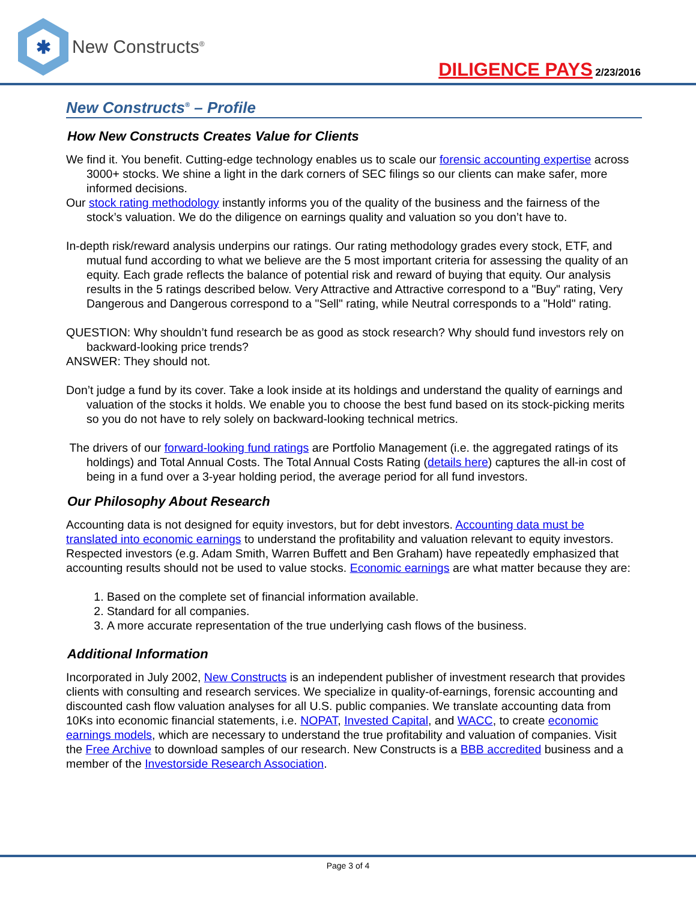✱
New Constructs<sup>®</sup>
DILIGENCE PAYS 2/23/2016
New Constructs<sup>®</sup> – Profile
How New Constructs Creates Value for Clients
We find it. You benefit. Cutting-edge technology enables us to scale our forensic accounting expertise across 3000+ stocks. We shine a light in the dark corners of SEC filings so our clients can make safer, more informed decisions.
Our stock rating methodology instantly informs you of the quality of the business and the fairness of the stock’s valuation. We do the diligence on earnings quality and valuation so you don’t have to.
In-depth risk/reward analysis underpins our ratings. Our rating methodology grades every stock, ETF, and mutual fund according to what we believe are the 5 most important criteria for assessing the quality of an equity. Each grade reflects the balance of potential risk and reward of buying that equity. Our analysis results in the 5 ratings described below. Very Attractive and Attractive correspond to a "Buy" rating, Very Dangerous and Dangerous correspond to a "Sell" rating, while Neutral corresponds to a "Hold" rating.
QUESTION: Why shouldn’t fund research be as good as stock research? Why should fund investors rely on backward-looking price trends?
ANSWER: They should not.
Don’t judge a fund by its cover. Take a look inside at its holdings and understand the quality of earnings and valuation of the stocks it holds. We enable you to choose the best fund based on its stock-picking merits so you do not have to rely solely on backward-looking technical metrics.
The drivers of our forward-looking fund ratings are Portfolio Management (i.e. the aggregated ratings of its holdings) and Total Annual Costs. The Total Annual Costs Rating (details here) captures the all-in cost of being in a fund over a 3-year holding period, the average period for all fund investors.
Our Philosophy About Research
Accounting data is not designed for equity investors, but for debt investors. Accounting data must be translated into economic earnings to understand the profitability and valuation relevant to equity investors. Respected investors (e.g. Adam Smith, Warren Buffett and Ben Graham) have repeatedly emphasized that accounting results should not be used to value stocks. Economic earnings are what matter because they are:
1. Based on the complete set of financial information available.
2. Standard for all companies.
3. A more accurate representation of the true underlying cash flows of the business.
Additional Information
Incorporated in July 2002, New Constructs is an independent publisher of investment research that provides clients with consulting and research services. We specialize in quality-of-earnings, forensic accounting and discounted cash flow valuation analyses for all U.S. public companies. We translate accounting data from 10Ks into economic financial statements, i.e. NOPAT, Invested Capital, and WACC, to create economic earnings models, which are necessary to understand the true profitability and valuation of companies. Visit the Free Archive to download samples of our research. New Constructs is a BBB accredited business and a member of the Investorside Research Association.
Page 3 of 4